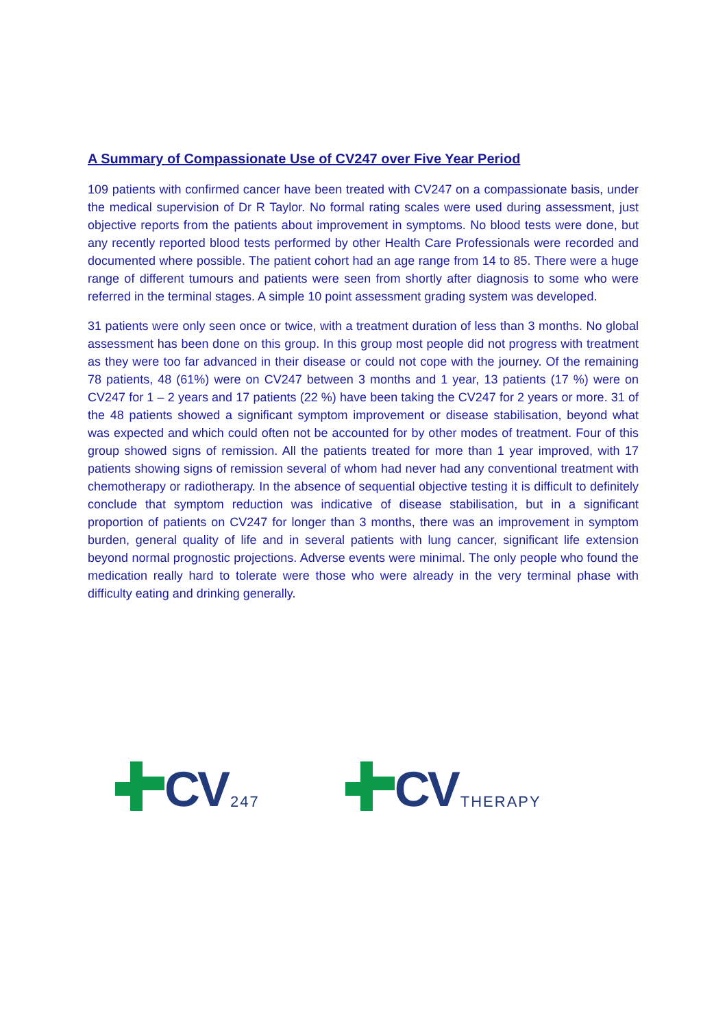A Summary of Compassionate Use of CV247 over Five Year Period
109 patients with confirmed cancer have been treated with CV247 on a compassionate basis, under the medical supervision of Dr R Taylor. No formal rating scales were used during assessment, just objective reports from the patients about improvement in symptoms. No blood tests were done, but any recently reported blood tests performed by other Health Care Professionals were recorded and documented where possible. The patient cohort had an age range from 14 to 85. There were a huge range of different tumours and patients were seen from shortly after diagnosis to some who were referred in the terminal stages. A simple 10 point assessment grading system was developed.
31 patients were only seen once or twice, with a treatment duration of less than 3 months. No global assessment has been done on this group. In this group most people did not progress with treatment as they were too far advanced in their disease or could not cope with the journey. Of the remaining 78 patients, 48 (61%) were on CV247 between 3 months and 1 year, 13 patients (17 %) were on CV247 for 1 – 2 years and 17 patients (22 %) have been taking the CV247 for 2 years or more. 31 of the 48 patients showed a significant symptom improvement or disease stabilisation, beyond what was expected and which could often not be accounted for by other modes of treatment. Four of this group showed signs of remission. All the patients treated for more than 1 year improved, with 17 patients showing signs of remission several of whom had never had any conventional treatment with chemotherapy or radiotherapy. In the absence of sequential objective testing it is difficult to definitely conclude that symptom reduction was indicative of disease stabilisation, but in a significant proportion of patients on CV247 for longer than 3 months, there was an improvement in symptom burden, general quality of life and in several patients with lung cancer, significant life extension beyond normal prognostic projections. Adverse events were minimal. The only people who found the medication really hard to tolerate were those who were already in the very terminal phase with difficulty eating and drinking generally.
CV 247
CV THERAPY